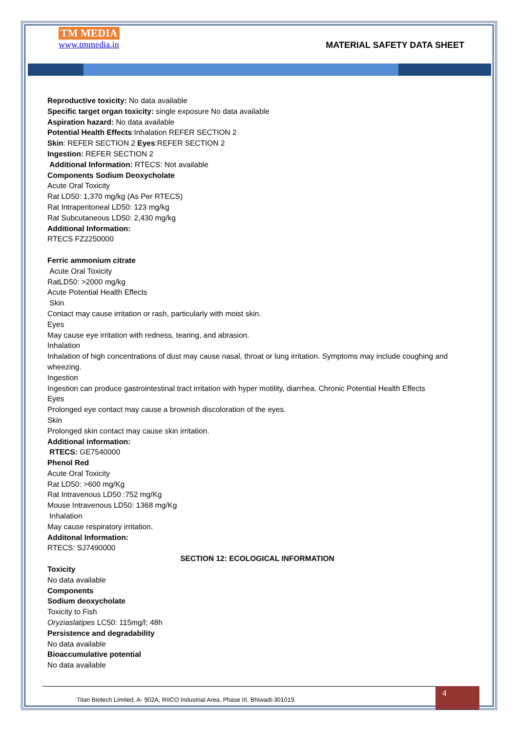TM MEDIA
www.tmmedia.in
MATERIAL SAFETY DATA SHEET
Reproductive toxicity: No data available
Specific target organ toxicity: single exposure No data available
Aspiration hazard: No data available
Potential Health Effects:Inhalation REFER SECTION 2
Skin: REFER SECTION 2 Eyes:REFER SECTION 2
Ingestion: REFER SECTION 2
Additional Information: RTECS: Not available
Components Sodium Deoxycholate
Acute Oral Toxicity
Rat LD50: 1,370 mg/kg (As Per RTECS)
Rat Intraperitoneal LD50: 123 mg/kg
Rat Subcutaneous LD50: 2,430 mg/kg
Additional Information:
RTECS FZ2250000
Ferric ammonium citrate
Acute Oral Toxicity
RatLD50: >2000 mg/kg
Acute Potential Health Effects
Skin
Contact may cause irritation or rash, particularly with moist skin.
Eyes
May cause eye irritation with redness, tearing, and abrasion.
Inhalation
Inhalation of high concentrations of dust may cause nasal, throat or lung irritation. Symptoms may include coughing and wheezing.
Ingestion
Ingestion can produce gastrointestinal tract irritation with hyper motility, diarrhea. Chronic Potential Health Effects
Eyes
Prolonged eye contact may cause a brownish discoloration of the eyes.
Skin
Prolonged skin contact may cause skin irritation.
Additional information:
RTECS: GE7540000
Phenol Red
Acute Oral Toxicity
Rat LD50: >600 mg/Kg
Rat Intravenous LD50 :752 mg/Kg
Mouse Intravenous LD50: 1368 mg/Kg
Inhalation
May cause respiratory irritation.
Additonal Information:
RTECS: SJ7490000
SECTION 12: ECOLOGICAL INFORMATION
Toxicity
No data available
Components
Sodium deoxycholate
Toxicity to Fish
Oryziaslatipes LC50: 115mg/l; 48h
Persistence and degradability
No data available
Bioaccumulative potential
No data available
Titan Biotech Limited, A- 902A, RIICO Industrial Area, Phase III, Bhiwadi-301019. 4